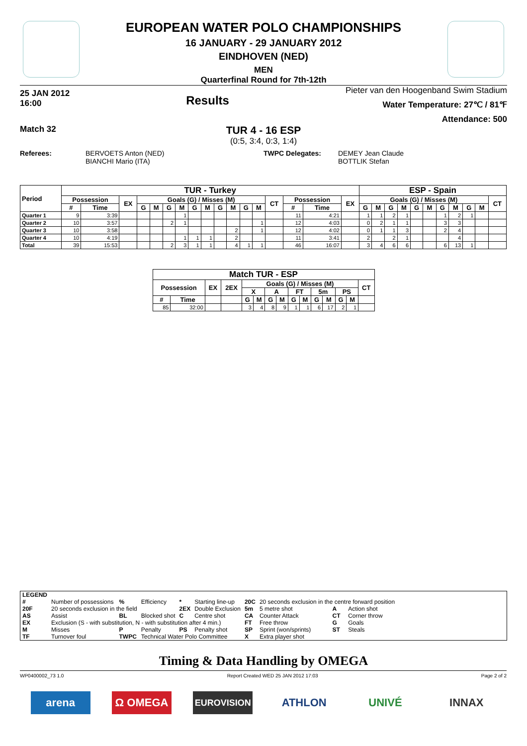EUROPEAN WATER POLO CHAMPIONSHIPS
16 JANUARY - 29 JANUARY 2012
EINDHOVEN (NED)
MEN
Quarterfinal Round for 7th-12th
25 JAN 2012
16:00
Results
Pieter van den Hoogenband Swim Stadium
Water Temperature: 27℃ / 81℉
Attendance: 500
Match 32
TUR 4 - 16 ESP
(0:5, 3:4, 0:3, 1:4)
Referees: BERVOETS Anton (NED)
BIANCHI Mario (ITA)
TWPC Delegates: DEMEY Jean Claude
BOTTLIK Stefan
| Period | TUR - Turkey | | | | | | | | | | | | | | | | | ESP - Spain | | | | | | | | | | |
| --- | --- | --- | --- | --- | --- | --- | --- | --- | --- | --- | --- | --- | --- | --- | --- | --- | --- | --- | --- | --- | --- | --- | --- | --- | --- | --- | --- | --- |
| | Possession | | EX | Goals (G) / Misses (M) | | | | | | | | | | CT | Possession | | EX | Goals (G) / Misses (M) | | | | | | | | | | CT |
| | # | Time | | G | M | G | M | G | M | G | M | G | M | | # | Time | | G | M | G | M | G | M | G | M | G | M | |
| Quarter 1 | 9 | 3:39 | | | | | 1 | | | | | | | | 11 | 4:21 | | 1 | 1 | 2 | 1 | | | 1 | 2 | 1 | | |
| Quarter 2 | 10 | 3:57 | | | | 2 | 1 | | | | | | 1 | | 12 | 4:03 | | 0 | 2 | 1 | 1 | | | 3 | 3 | | | |
| Quarter 3 | 10 | 3:58 | | | | | | | | | 2 | | 1 | | 12 | 4:02 | | 0 | 1 | 1 | 3 | | | 2 | 4 | | | |
| Quarter 4 | 10 | 4:19 | | | | | 1 | 1 | 1 | | 2 | | | | 11 | 3:41 | | 2 | | 2 | 1 | | | | 4 | | | |
| Total | 39 | 15:53 | | | | 2 | 3 | 1 | 1 | | 4 | 1 | 1 | | 46 | 16:07 | | 3 | 4 | 6 | 6 | | | 6 | 13 | 1 | | |
| Match TUR - ESP | | | | | | | | | | | | | | |
| --- | --- | --- | --- | --- | --- | --- | --- | --- | --- | --- | --- | --- | --- | --- |
| Possession | | EX | 2EX | Goals (G) / Misses (M) | | | | | | | | | | CT |
| | | | | X | | A | | FT | | 5m | | PS | | |
| # | Time | | | G | M | G | M | G | M | G | M | G | M | |
| 85 | 32:00 | | | 3 | 4 | 8 | 9 | 1 | 1 | 6 | 17 | 2 | 1 | |
| LEGEND | | | | | | | | | |
| # | Number of possessions | % | Efficiency | * | Starting line-up | 20C | 20 seconds exclusion in the centre forward position | | |
| 20F | 20 seconds exclusion in the field | | | 2EX | Double Exclusion | 5m | 5 metre shot | A | Action shot |
| AS | Assist | BL | Blocked shot | C | Centre shot | CA | Counter Attack | CT | Corner throw |
| EX | Exclusion (S - with substitution, N - with substitution after 4 min.) | | | | | FT | Free throw | G | Goals |
| M | Misses | P | Penalty | PS | Penalty shot | SP | Sprint (won/sprints) | ST | Steals |
| TF | Turnover foul | TWPC | Technical Water Polo Committee | | | X | Extra player shot | | |
Timing & Data Handling by OMEGA
WP0400002_73 1.0 Report Created WED 25 JAN 2012 17:03 Page 2 of 2
arena Ω OMEGA
EUROVISION
ATHLON UNIVÉ INNAX